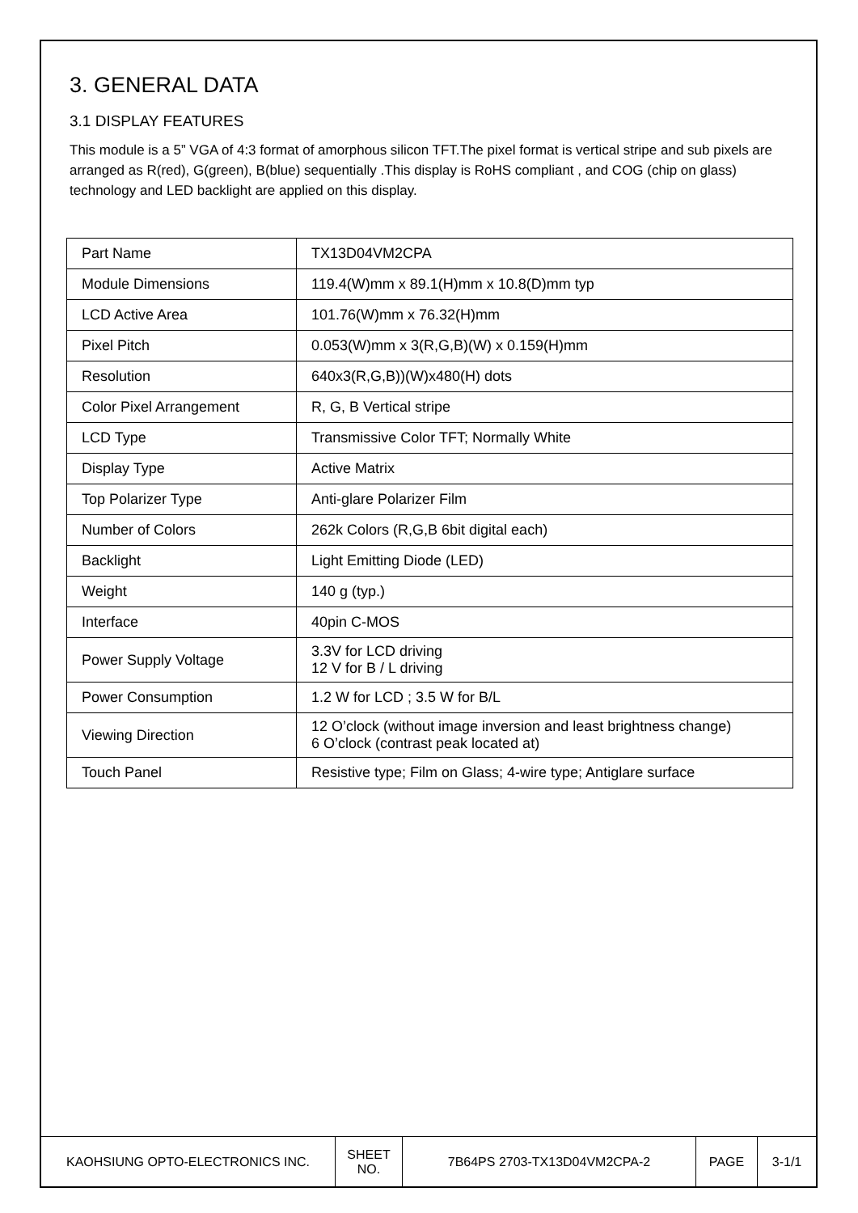3. GENERAL DATA
3.1 DISPLAY FEATURES
This module is a 5” VGA of 4:3 format of amorphous silicon TFT.The pixel format is vertical stripe and sub pixels are arranged as R(red), G(green), B(blue) sequentially .This display is RoHS compliant , and COG (chip on glass) technology and LED backlight are applied on this display.
| Part Name | TX13D04VM2CPA |
| Module Dimensions | 119.4(W)mm x 89.1(H)mm x 10.8(D)mm typ |
| LCD Active Area | 101.76(W)mm x 76.32(H)mm |
| Pixel Pitch | 0.053(W)mm x 3(R,G,B)(W) x 0.159(H)mm |
| Resolution | 640x3(R,G,B))(W)x480(H) dots |
| Color Pixel Arrangement | R, G, B Vertical stripe |
| LCD Type | Transmissive Color TFT; Normally White |
| Display Type | Active Matrix |
| Top Polarizer Type | Anti-glare Polarizer Film |
| Number of Colors | 262k Colors (R,G,B 6bit digital each) |
| Backlight | Light Emitting Diode (LED) |
| Weight | 140 g (typ.) |
| Interface | 40pin C-MOS |
| Power Supply Voltage | 3.3V for LCD driving 12 V for B / L driving |
| Power Consumption | 1.2 W for LCD ; 3.5 W for B/L |
| Viewing Direction | 12 O’clock (without image inversion and least brightness change) 6 O’clock (contrast peak located at) |
| Touch Panel | Resistive type; Film on Glass; 4-wire type; Antiglare surface |
| KAOHSIUNG OPTO-ELECTRONICS INC. | SHEET NO. | 7B64PS 2703-TX13D04VM2CPA-2 | PAGE | 3-1/1 |